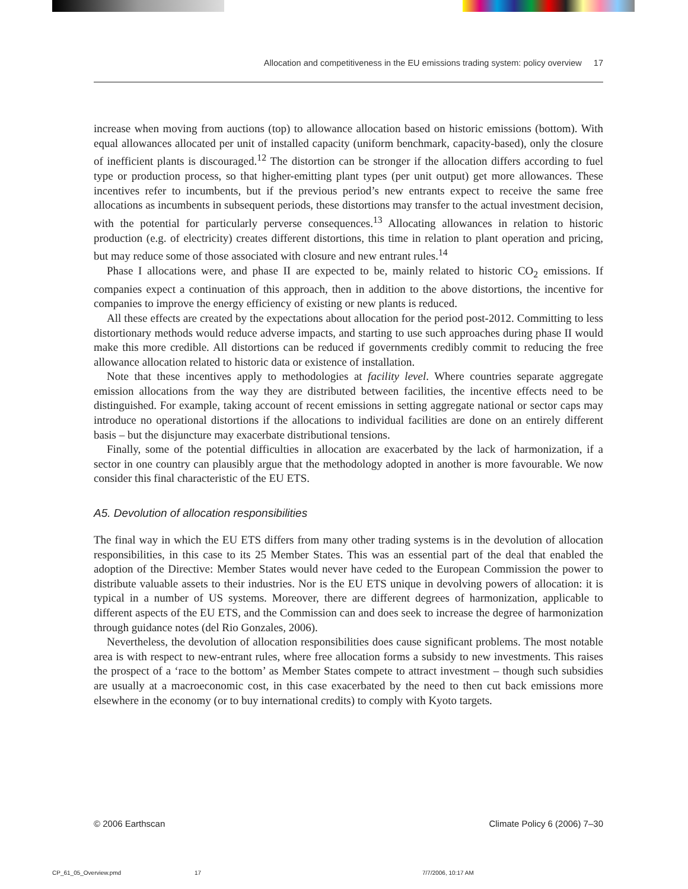Allocation and competitiveness in the EU emissions trading system: policy overview 17
increase when moving from auctions (top) to allowance allocation based on historic emissions (bottom). With equal allowances allocated per unit of installed capacity (uniform benchmark, capacity-based), only the closure of inefficient plants is discouraged.<sup>12</sup> The distortion can be stronger if the allocation differs according to fuel type or production process, so that higher-emitting plant types (per unit output) get more allowances. These incentives refer to incumbents, but if the previous period’s new entrants expect to receive the same free allocations as incumbents in subsequent periods, these distortions may transfer to the actual investment decision, with the potential for particularly perverse consequences.<sup>13</sup> Allocating allowances in relation to historic production (e.g. of electricity) creates different distortions, this time in relation to plant operation and pricing, but may reduce some of those associated with closure and new entrant rules.<sup>14</sup>
Phase I allocations were, and phase II are expected to be, mainly related to historic CO<sub>2</sub> emissions. If companies expect a continuation of this approach, then in addition to the above distortions, the incentive for companies to improve the energy efficiency of existing or new plants is reduced.
All these effects are created by the expectations about allocation for the period post-2012. Committing to less distortionary methods would reduce adverse impacts, and starting to use such approaches during phase II would make this more credible. All distortions can be reduced if governments credibly commit to reducing the free allowance allocation related to historic data or existence of installation.
Note that these incentives apply to methodologies at facility level. Where countries separate aggregate emission allocations from the way they are distributed between facilities, the incentive effects need to be distinguished. For example, taking account of recent emissions in setting aggregate national or sector caps may introduce no operational distortions if the allocations to individual facilities are done on an entirely different basis – but the disjuncture may exacerbate distributional tensions.
Finally, some of the potential difficulties in allocation are exacerbated by the lack of harmonization, if a sector in one country can plausibly argue that the methodology adopted in another is more favourable. We now consider this final characteristic of the EU ETS.
A5. Devolution of allocation responsibilities
The final way in which the EU ETS differs from many other trading systems is in the devolution of allocation responsibilities, in this case to its 25 Member States. This was an essential part of the deal that enabled the adoption of the Directive: Member States would never have ceded to the European Commission the power to distribute valuable assets to their industries. Nor is the EU ETS unique in devolving powers of allocation: it is typical in a number of US systems. Moreover, there are different degrees of harmonization, applicable to different aspects of the EU ETS, and the Commission can and does seek to increase the degree of harmonization through guidance notes (del Rio Gonzales, 2006).
Nevertheless, the devolution of allocation responsibilities does cause significant problems. The most notable area is with respect to new-entrant rules, where free allocation forms a subsidy to new investments. This raises the prospect of a ‘race to the bottom’ as Member States compete to attract investment – though such subsidies are usually at a macroeconomic cost, in this case exacerbated by the need to then cut back emissions more elsewhere in the economy (or to buy international credits) to comply with Kyoto targets.
© 2006 Earthscan Climate Policy 6 (2006) 7–30
CP_61_05_Overview.pmd 17 7/7/2006, 10:17 AM